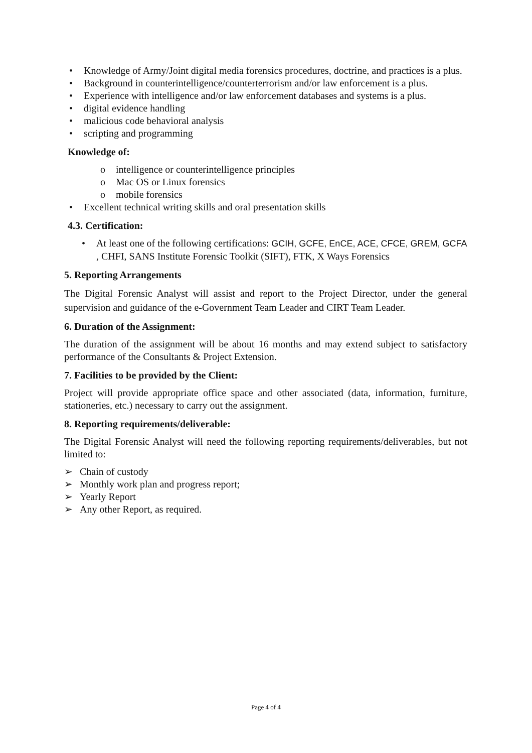• Knowledge of Army/Joint digital media forensics procedures, doctrine, and practices is a plus.
• Background in counterintelligence/counterterrorism and/or law enforcement is a plus.
• Experience with intelligence and/or law enforcement databases and systems is a plus.
• digital evidence handling
• malicious code behavioral analysis
• scripting and programming
Knowledge of:
o intelligence or counterintelligence principles
o Mac OS or Linux forensics
o mobile forensics
• Excellent technical writing skills and oral presentation skills
4.3. Certification:
• At least one of the following certifications: GCIH, GCFE, EnCE, ACE, CFCE, GREM, GCFA , CHFI, SANS Institute Forensic Toolkit (SIFT), FTK, X Ways Forensics
5. Reporting Arrangements
The Digital Forensic Analyst will assist and report to the Project Director, under the general supervision and guidance of the e-Government Team Leader and CIRT Team Leader.
6. Duration of the Assignment:
The duration of the assignment will be about 16 months and may extend subject to satisfactory performance of the Consultants & Project Extension.
7. Facilities to be provided by the Client:
Project will provide appropriate office space and other associated (data, information, furniture, stationeries, etc.) necessary to carry out the assignment.
8. Reporting requirements/deliverable:
The Digital Forensic Analyst will need the following reporting requirements/deliverables, but not limited to:
➢ Chain of custody
➢ Monthly work plan and progress report;
➢ Yearly Report
➢ Any other Report, as required.
Page 4 of 4